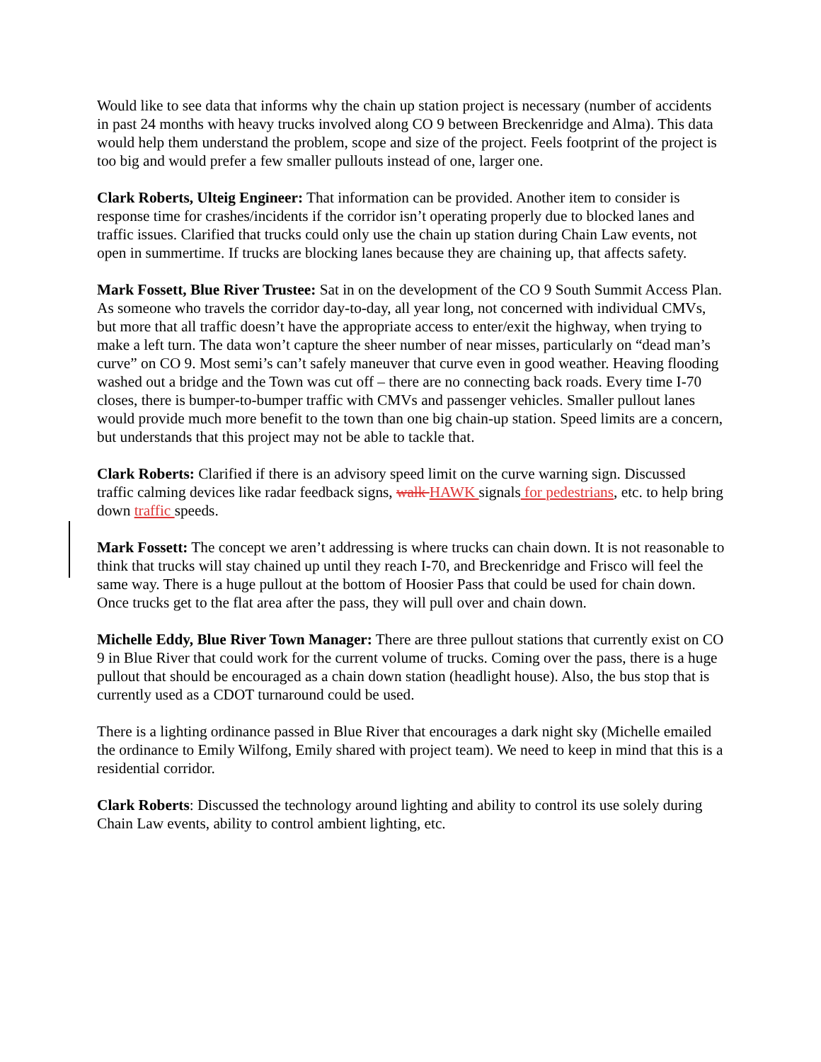Would like to see data that informs why the chain up station project is necessary (number of accidents in past 24 months with heavy trucks involved along CO 9 between Breckenridge and Alma). This data would help them understand the problem, scope and size of the project. Feels footprint of the project is too big and would prefer a few smaller pullouts instead of one, larger one.
Clark Roberts, Ulteig Engineer: That information can be provided. Another item to consider is response time for crashes/incidents if the corridor isn’t operating properly due to blocked lanes and traffic issues. Clarified that trucks could only use the chain up station during Chain Law events, not open in summertime. If trucks are blocking lanes because they are chaining up, that affects safety.
Mark Fossett, Blue River Trustee: Sat in on the development of the CO 9 South Summit Access Plan. As someone who travels the corridor day-to-day, all year long, not concerned with individual CMVs, but more that all traffic doesn’t have the appropriate access to enter/exit the highway, when trying to make a left turn. The data won’t capture the sheer number of near misses, particularly on “dead man’s curve” on CO 9. Most semi’s can’t safely maneuver that curve even in good weather. Heaving flooding washed out a bridge and the Town was cut off – there are no connecting back roads. Every time I-70 closes, there is bumper-to-bumper traffic with CMVs and passenger vehicles. Smaller pullout lanes would provide much more benefit to the town than one big chain-up station. Speed limits are a concern, but understands that this project may not be able to tackle that.
Clark Roberts: Clarified if there is an advisory speed limit on the curve warning sign. Discussed traffic calming devices like radar feedback signs, walk HAWK signals for pedestrians, etc. to help bring down traffic speeds.
Mark Fossett: The concept we aren’t addressing is where trucks can chain down. It is not reasonable to think that trucks will stay chained up until they reach I-70, and Breckenridge and Frisco will feel the same way. There is a huge pullout at the bottom of Hoosier Pass that could be used for chain down. Once trucks get to the flat area after the pass, they will pull over and chain down.
Michelle Eddy, Blue River Town Manager: There are three pullout stations that currently exist on CO 9 in Blue River that could work for the current volume of trucks. Coming over the pass, there is a huge pullout that should be encouraged as a chain down station (headlight house). Also, the bus stop that is currently used as a CDOT turnaround could be used.
There is a lighting ordinance passed in Blue River that encourages a dark night sky (Michelle emailed the ordinance to Emily Wilfong, Emily shared with project team). We need to keep in mind that this is a residential corridor.
Clark Roberts: Discussed the technology around lighting and ability to control its use solely during Chain Law events, ability to control ambient lighting, etc.